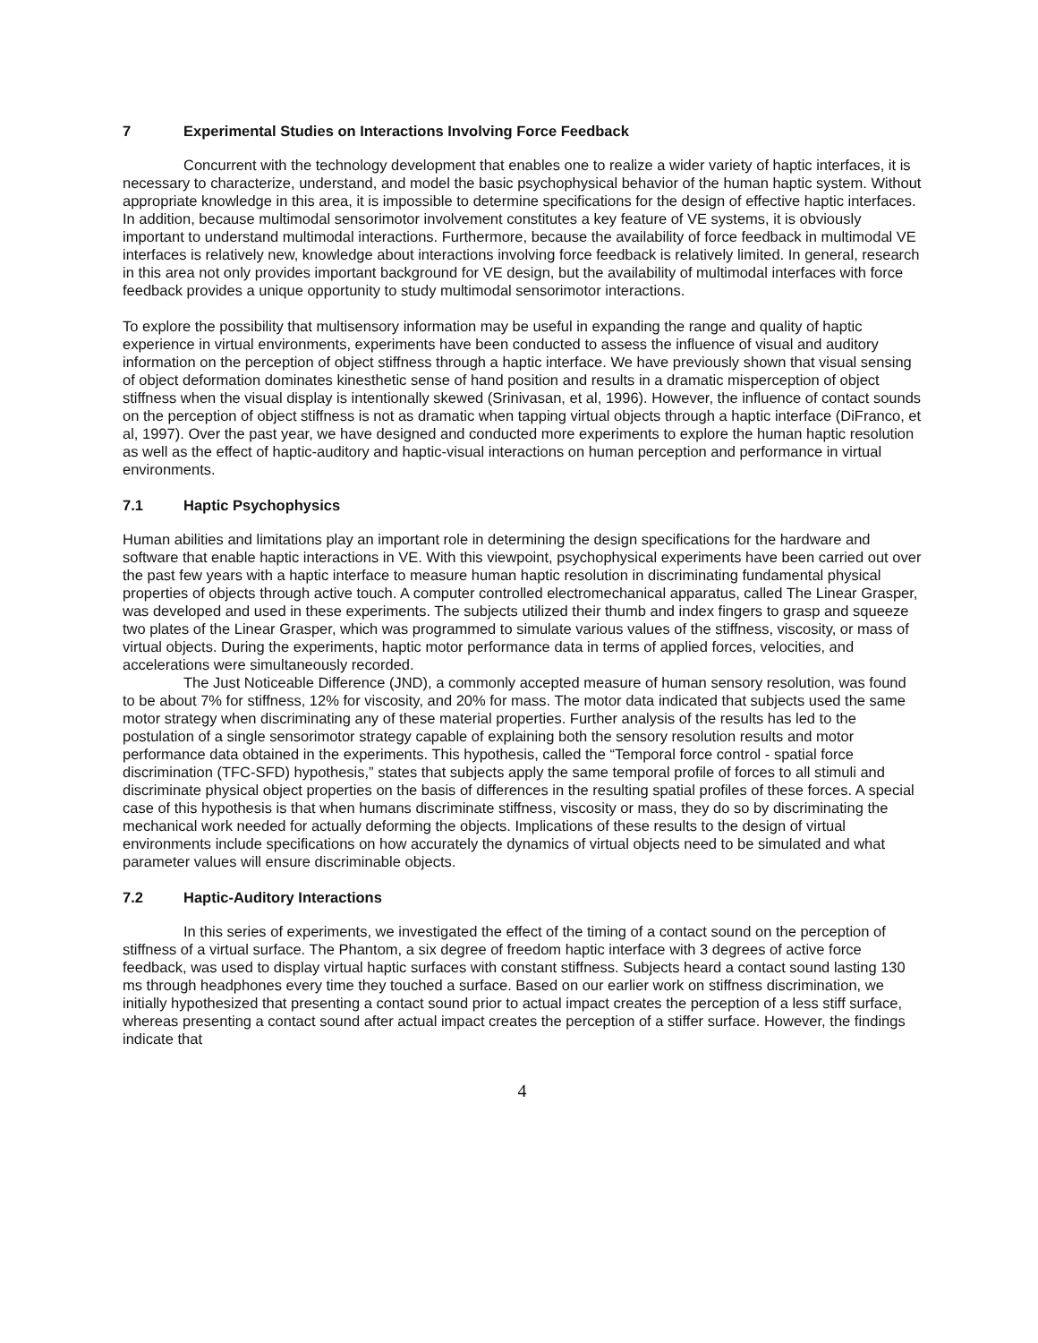7 Experimental Studies on Interactions Involving Force Feedback
Concurrent with the technology development that enables one to realize a wider variety of haptic interfaces, it is necessary to characterize, understand, and model the basic psychophysical behavior of the human haptic system. Without appropriate knowledge in this area, it is impossible to determine specifications for the design of effective haptic interfaces. In addition, because multimodal sensorimotor involvement constitutes a key feature of VE systems, it is obviously important to understand multimodal interactions. Furthermore, because the availability of force feedback in multimodal VE interfaces is relatively new, knowledge about interactions involving force feedback is relatively limited. In general, research in this area not only provides important background for VE design, but the availability of multimodal interfaces with force feedback provides a unique opportunity to study multimodal sensorimotor interactions.
To explore the possibility that multisensory information may be useful in expanding the range and quality of haptic experience in virtual environments, experiments have been conducted to assess the influence of visual and auditory information on the perception of object stiffness through a haptic interface. We have previously shown that visual sensing of object deformation dominates kinesthetic sense of hand position and results in a dramatic misperception of object stiffness when the visual display is intentionally skewed (Srinivasan, et al, 1996). However, the influence of contact sounds on the perception of object stiffness is not as dramatic when tapping virtual objects through a haptic interface (DiFranco, et al, 1997). Over the past year, we have designed and conducted more experiments to explore the human haptic resolution as well as the effect of haptic-auditory and haptic-visual interactions on human perception and performance in virtual environments.
7.1 Haptic Psychophysics
Human abilities and limitations play an important role in determining the design specifications for the hardware and software that enable haptic interactions in VE. With this viewpoint, psychophysical experiments have been carried out over the past few years with a haptic interface to measure human haptic resolution in discriminating fundamental physical properties of objects through active touch. A computer controlled electromechanical apparatus, called The Linear Grasper, was developed and used in these experiments. The subjects utilized their thumb and index fingers to grasp and squeeze two plates of the Linear Grasper, which was programmed to simulate various values of the stiffness, viscosity, or mass of virtual objects. During the experiments, haptic motor performance data in terms of applied forces, velocities, and accelerations were simultaneously recorded.
The Just Noticeable Difference (JND), a commonly accepted measure of human sensory resolution, was found to be about 7% for stiffness, 12% for viscosity, and 20% for mass. The motor data indicated that subjects used the same motor strategy when discriminating any of these material properties. Further analysis of the results has led to the postulation of a single sensorimotor strategy capable of explaining both the sensory resolution results and motor performance data obtained in the experiments. This hypothesis, called the “Temporal force control - spatial force discrimination (TFC-SFD) hypothesis,” states that subjects apply the same temporal profile of forces to all stimuli and discriminate physical object properties on the basis of differences in the resulting spatial profiles of these forces. A special case of this hypothesis is that when humans discriminate stiffness, viscosity or mass, they do so by discriminating the mechanical work needed for actually deforming the objects. Implications of these results to the design of virtual environments include specifications on how accurately the dynamics of virtual objects need to be simulated and what parameter values will ensure discriminable objects.
7.2 Haptic-Auditory Interactions
In this series of experiments, we investigated the effect of the timing of a contact sound on the perception of stiffness of a virtual surface. The Phantom, a six degree of freedom haptic interface with 3 degrees of active force feedback, was used to display virtual haptic surfaces with constant stiffness. Subjects heard a contact sound lasting 130 ms through headphones every time they touched a surface. Based on our earlier work on stiffness discrimination, we initially hypothesized that presenting a contact sound prior to actual impact creates the perception of a less stiff surface, whereas presenting a contact sound after actual impact creates the perception of a stiffer surface. However, the findings indicate that
4